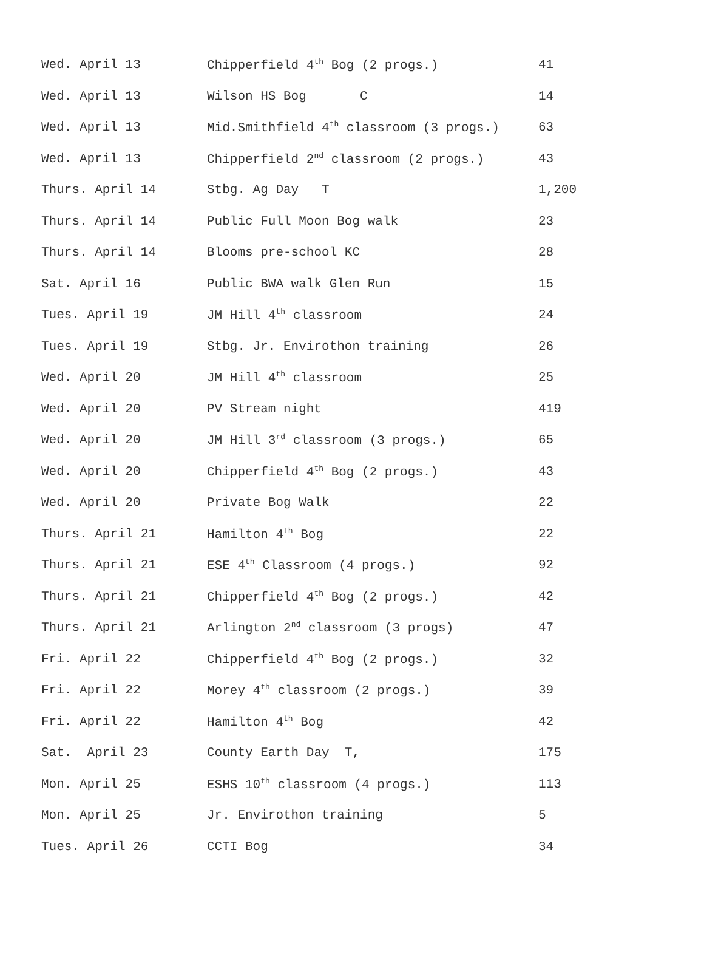| Wed. April 13 | Chipperfield 4<sup>th</sup> Bog (2 progs.) | 41 |
| Wed. April 13 | Wilson HS Bog C | 14 |
| Wed. April 13 | Mid.Smithfield 4<sup>th</sup> classroom (3 progs.) | 63 |
| Wed. April 13 | Chipperfield 2<sup>nd</sup> classroom (2 progs.) | 43 |
| Thurs. April 14 | Stbg. Ag Day T | 1,200 |
| Thurs. April 14 | Public Full Moon Bog walk | 23 |
| Thurs. April 14 | Blooms pre-school KC | 28 |
| Sat. April 16 | Public BWA walk Glen Run | 15 |
| Tues. April 19 | JM Hill 4<sup>th</sup> classroom | 24 |
| Tues. April 19 | Stbg. Jr. Envirothon training | 26 |
| Wed. April 20 | JM Hill 4<sup>th</sup> classroom | 25 |
| Wed. April 20 | PV Stream night | 419 |
| Wed. April 20 | JM Hill 3<sup>rd</sup> classroom (3 progs.) | 65 |
| Wed. April 20 | Chipperfield 4<sup>th</sup> Bog (2 progs.) | 43 |
| Wed. April 20 | Private Bog Walk | 22 |
| Thurs. April 21 | Hamilton 4<sup>th</sup> Bog | 22 |
| Thurs. April 21 | ESE 4<sup>th</sup> Classroom (4 progs.) | 92 |
| Thurs. April 21 | Chipperfield 4<sup>th</sup> Bog (2 progs.) | 42 |
| Thurs. April 21 | Arlington 2<sup>nd</sup> classroom (3 progs) | 47 |
| Fri. April 22 | Chipperfield 4<sup>th</sup> Bog (2 progs.) | 32 |
| Fri. April 22 | Morey 4<sup>th</sup> classroom (2 progs.) | 39 |
| Fri. April 22 | Hamilton 4<sup>th</sup> Bog | 42 |
| Sat. April 23 | County Earth Day T, | 175 |
| Mon. April 25 | ESHS 10<sup>th</sup> classroom (4 progs.) | 113 |
| Mon. April 25 | Jr. Envirothon training | 5 |
| Tues. April 26 | CCTI Bog | 34 |